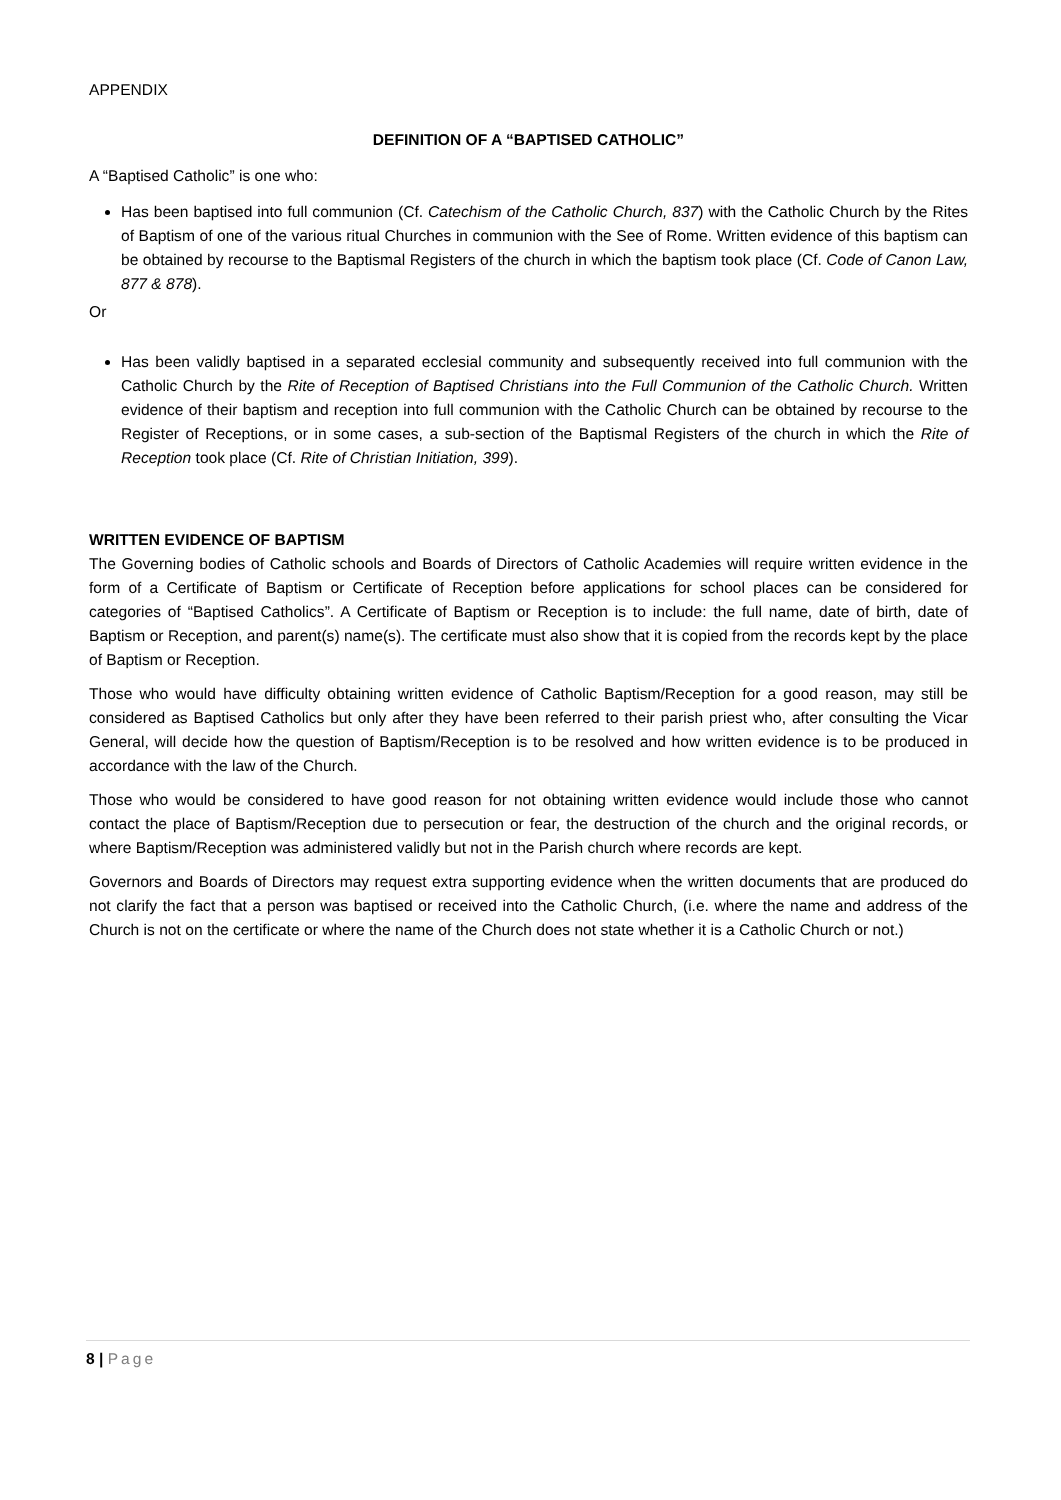APPENDIX
DEFINITION OF A “BAPTISED CATHOLIC”
A “Baptised Catholic” is one who:
Has been baptised into full communion (Cf. Catechism of the Catholic Church, 837) with the Catholic Church by the Rites of Baptism of one of the various ritual Churches in communion with the See of Rome. Written evidence of this baptism can be obtained by recourse to the Baptismal Registers of the church in which the baptism took place (Cf. Code of Canon Law, 877 & 878).
Or
Has been validly baptised in a separated ecclesial community and subsequently received into full communion with the Catholic Church by the Rite of Reception of Baptised Christians into the Full Communion of the Catholic Church. Written evidence of their baptism and reception into full communion with the Catholic Church can be obtained by recourse to the Register of Receptions, or in some cases, a sub-section of the Baptismal Registers of the church in which the Rite of Reception took place (Cf. Rite of Christian Initiation, 399).
WRITTEN EVIDENCE OF BAPTISM
The Governing bodies of Catholic schools and Boards of Directors of Catholic Academies will require written evidence in the form of a Certificate of Baptism or Certificate of Reception before applications for school places can be considered for categories of “Baptised Catholics”. A Certificate of Baptism or Reception is to include: the full name, date of birth, date of Baptism or Reception, and parent(s) name(s). The certificate must also show that it is copied from the records kept by the place of Baptism or Reception.
Those who would have difficulty obtaining written evidence of Catholic Baptism/Reception for a good reason, may still be considered as Baptised Catholics but only after they have been referred to their parish priest who, after consulting the Vicar General, will decide how the question of Baptism/Reception is to be resolved and how written evidence is to be produced in accordance with the law of the Church.
Those who would be considered to have good reason for not obtaining written evidence would include those who cannot contact the place of Baptism/Reception due to persecution or fear, the destruction of the church and the original records, or where Baptism/Reception was administered validly but not in the Parish church where records are kept.
Governors and Boards of Directors may request extra supporting evidence when the written documents that are produced do not clarify the fact that a person was baptised or received into the Catholic Church, (i.e. where the name and address of the Church is not on the certificate or where the name of the Church does not state whether it is a Catholic Church or not.)
8 | Page